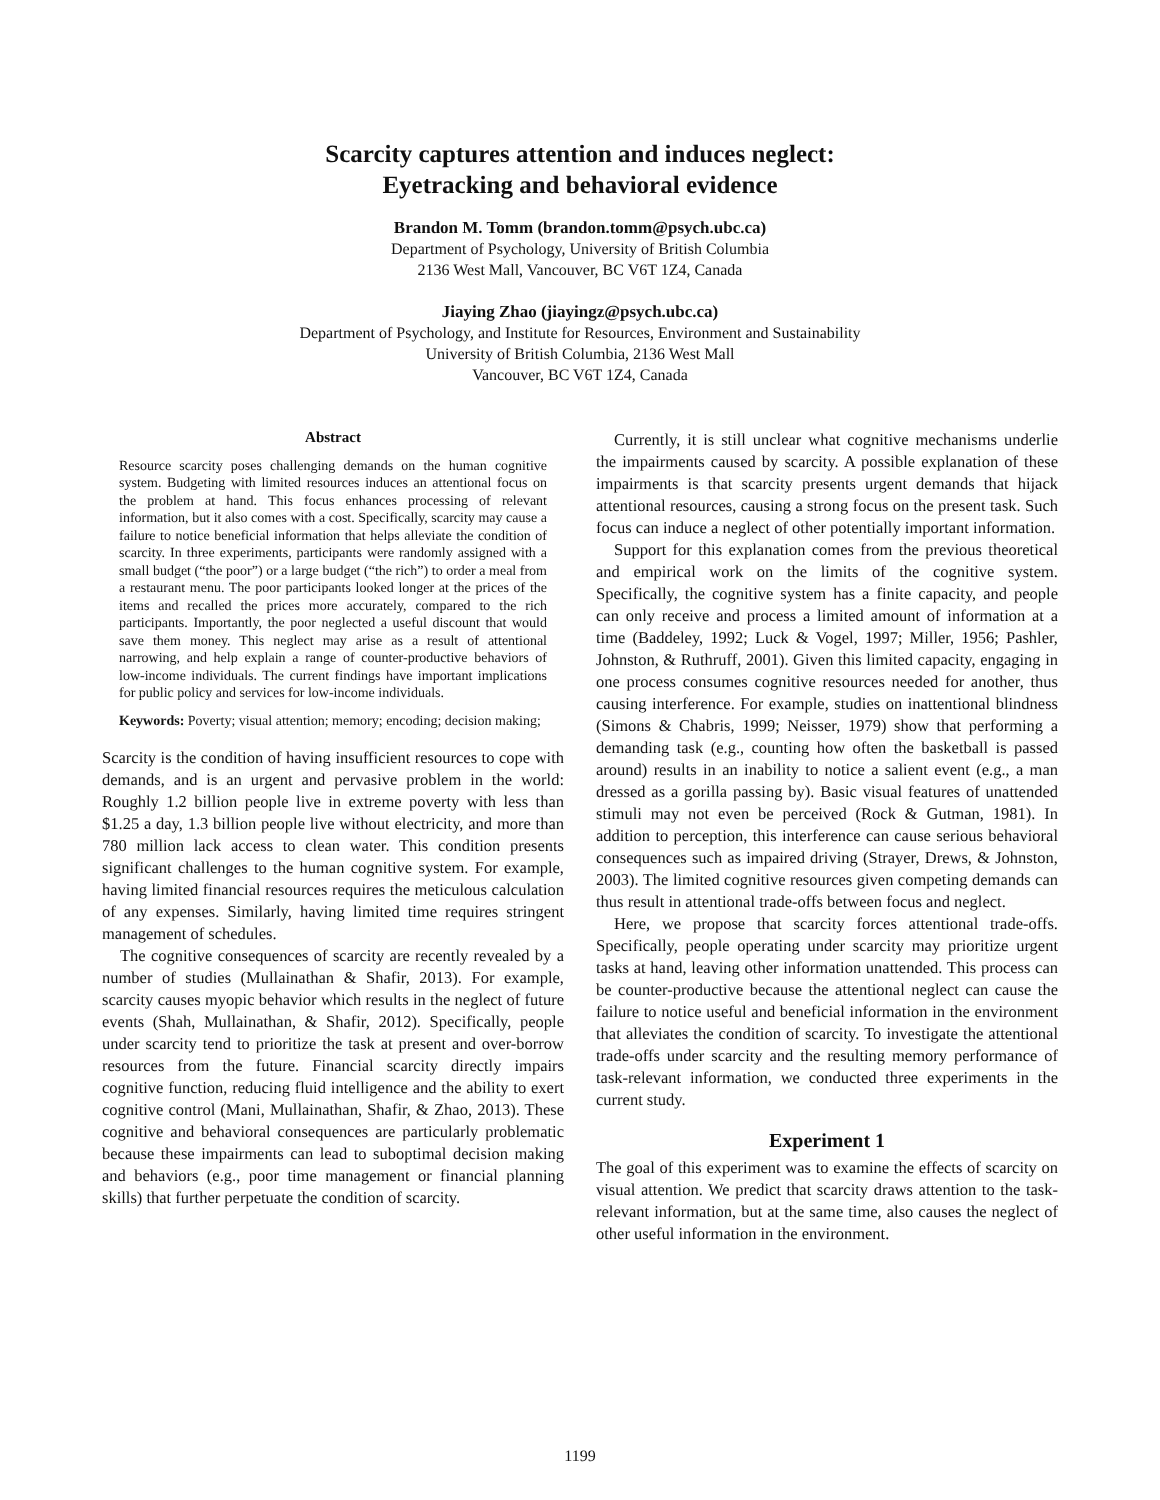Scarcity captures attention and induces neglect:
Eyetracking and behavioral evidence
Brandon M. Tomm (brandon.tomm@psych.ubc.ca)
Department of Psychology, University of British Columbia
2136 West Mall, Vancouver, BC V6T 1Z4, Canada
Jiaying Zhao (jiayingz@psych.ubc.ca)
Department of Psychology, and Institute for Resources, Environment and Sustainability
University of British Columbia, 2136 West Mall
Vancouver, BC V6T 1Z4, Canada
Abstract
Resource scarcity poses challenging demands on the human cognitive system. Budgeting with limited resources induces an attentional focus on the problem at hand. This focus enhances processing of relevant information, but it also comes with a cost. Specifically, scarcity may cause a failure to notice beneficial information that helps alleviate the condition of scarcity. In three experiments, participants were randomly assigned with a small budget (“the poor”) or a large budget (“the rich”) to order a meal from a restaurant menu. The poor participants looked longer at the prices of the items and recalled the prices more accurately, compared to the rich participants. Importantly, the poor neglected a useful discount that would save them money. This neglect may arise as a result of attentional narrowing, and help explain a range of counter-productive behaviors of low-income individuals. The current findings have important implications for public policy and services for low-income individuals.
Keywords: Poverty; visual attention; memory; encoding; decision making;
Scarcity is the condition of having insufficient resources to cope with demands, and is an urgent and pervasive problem in the world: Roughly 1.2 billion people live in extreme poverty with less than $1.25 a day, 1.3 billion people live without electricity, and more than 780 million lack access to clean water. This condition presents significant challenges to the human cognitive system. For example, having limited financial resources requires the meticulous calculation of any expenses. Similarly, having limited time requires stringent management of schedules.
The cognitive consequences of scarcity are recently revealed by a number of studies (Mullainathan & Shafir, 2013). For example, scarcity causes myopic behavior which results in the neglect of future events (Shah, Mullainathan, & Shafir, 2012). Specifically, people under scarcity tend to prioritize the task at present and over-borrow resources from the future. Financial scarcity directly impairs cognitive function, reducing fluid intelligence and the ability to exert cognitive control (Mani, Mullainathan, Shafir, & Zhao, 2013). These cognitive and behavioral consequences are particularly problematic because these impairments can lead to suboptimal decision making and behaviors (e.g., poor time management or financial planning skills) that further perpetuate the condition of scarcity.
Currently, it is still unclear what cognitive mechanisms underlie the impairments caused by scarcity. A possible explanation of these impairments is that scarcity presents urgent demands that hijack attentional resources, causing a strong focus on the present task. Such focus can induce a neglect of other potentially important information.
Support for this explanation comes from the previous theoretical and empirical work on the limits of the cognitive system. Specifically, the cognitive system has a finite capacity, and people can only receive and process a limited amount of information at a time (Baddeley, 1992; Luck & Vogel, 1997; Miller, 1956; Pashler, Johnston, & Ruthruff, 2001). Given this limited capacity, engaging in one process consumes cognitive resources needed for another, thus causing interference. For example, studies on inattentional blindness (Simons & Chabris, 1999; Neisser, 1979) show that performing a demanding task (e.g., counting how often the basketball is passed around) results in an inability to notice a salient event (e.g., a man dressed as a gorilla passing by). Basic visual features of unattended stimuli may not even be perceived (Rock & Gutman, 1981). In addition to perception, this interference can cause serious behavioral consequences such as impaired driving (Strayer, Drews, & Johnston, 2003). The limited cognitive resources given competing demands can thus result in attentional trade-offs between focus and neglect.
Here, we propose that scarcity forces attentional trade-offs. Specifically, people operating under scarcity may prioritize urgent tasks at hand, leaving other information unattended. This process can be counter-productive because the attentional neglect can cause the failure to notice useful and beneficial information in the environment that alleviates the condition of scarcity. To investigate the attentional trade-offs under scarcity and the resulting memory performance of task-relevant information, we conducted three experiments in the current study.
Experiment 1
The goal of this experiment was to examine the effects of scarcity on visual attention. We predict that scarcity draws attention to the task-relevant information, but at the same time, also causes the neglect of other useful information in the environment.
1199